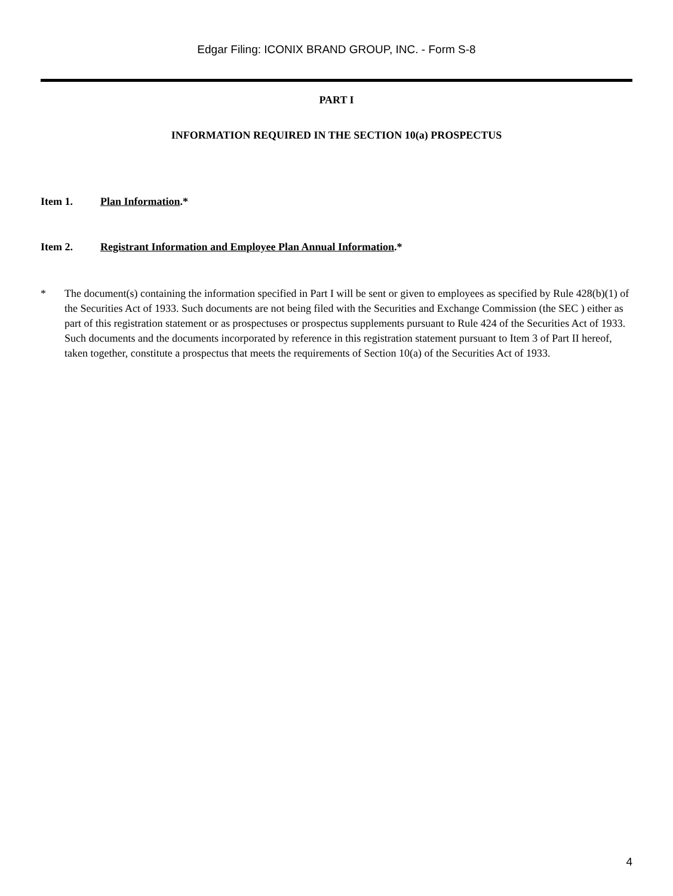Edgar Filing: ICONIX BRAND GROUP, INC. - Form S-8
PART I
INFORMATION REQUIRED IN THE SECTION 10(a) PROSPECTUS
Item 1. Plan Information.*
Item 2. Registrant Information and Employee Plan Annual Information.*
* The document(s) containing the information specified in Part I will be sent or given to employees as specified by Rule 428(b)(1) of the Securities Act of 1933. Such documents are not being filed with the Securities and Exchange Commission (the SEC ) either as part of this registration statement or as prospectuses or prospectus supplements pursuant to Rule 424 of the Securities Act of 1933. Such documents and the documents incorporated by reference in this registration statement pursuant to Item 3 of Part II hereof, taken together, constitute a prospectus that meets the requirements of Section 10(a) of the Securities Act of 1933.
4